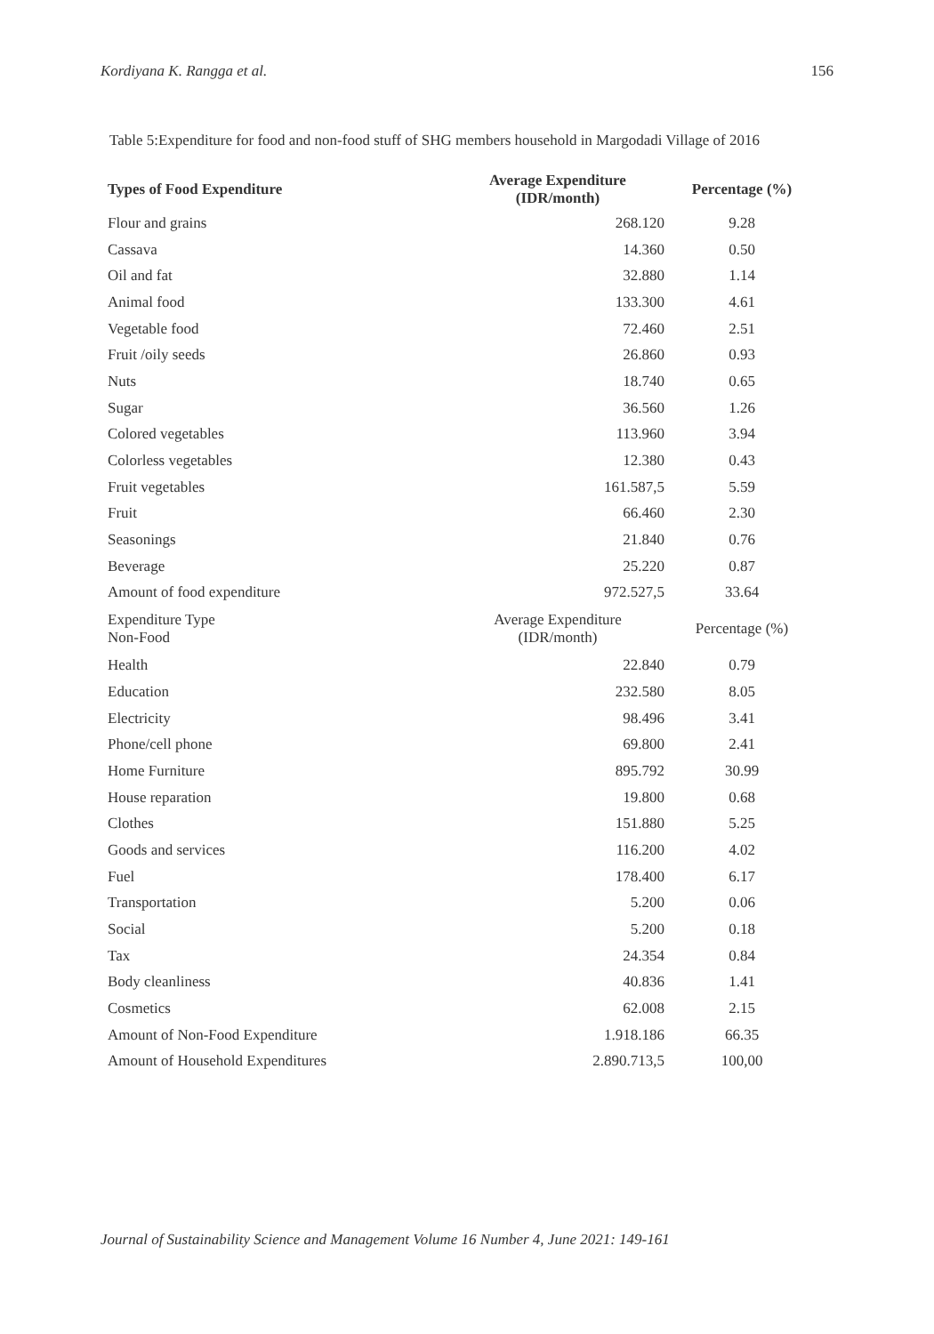Kordiyana K. Rangga et al. 156
Table 5:Expenditure for food and non-food stuff of SHG members household in Margodadi Village of 2016
| Types of Food Expenditure | Average Expenditure (IDR/month) | Percentage (%) |
| --- | --- | --- |
| Flour and grains | 268.120 | 9.28 |
| Cassava | 14.360 | 0.50 |
| Oil and fat | 32.880 | 1.14 |
| Animal food | 133.300 | 4.61 |
| Vegetable food | 72.460 | 2.51 |
| Fruit /oily seeds | 26.860 | 0.93 |
| Nuts | 18.740 | 0.65 |
| Sugar | 36.560 | 1.26 |
| Colored vegetables | 113.960 | 3.94 |
| Colorless vegetables | 12.380 | 0.43 |
| Fruit vegetables | 161.587,5 | 5.59 |
| Fruit | 66.460 | 2.30 |
| Seasonings | 21.840 | 0.76 |
| Beverage | 25.220 | 0.87 |
| Amount of food expenditure | 972.527,5 | 33.64 |
| Expenditure Type Non-Food | Average Expenditure (IDR/month) | Percentage (%) |
| Health | 22.840 | 0.79 |
| Education | 232.580 | 8.05 |
| Electricity | 98.496 | 3.41 |
| Phone/cell phone | 69.800 | 2.41 |
| Home Furniture | 895.792 | 30.99 |
| House reparation | 19.800 | 0.68 |
| Clothes | 151.880 | 5.25 |
| Goods and services | 116.200 | 4.02 |
| Fuel | 178.400 | 6.17 |
| Transportation | 5.200 | 0.06 |
| Social | 5.200 | 0.18 |
| Tax | 24.354 | 0.84 |
| Body cleanliness | 40.836 | 1.41 |
| Cosmetics | 62.008 | 2.15 |
| Amount of Non-Food Expenditure | 1.918.186 | 66.35 |
| Amount of Household Expenditures | 2.890.713,5 | 100,00 |
Journal of Sustainability Science and Management Volume 16 Number 4, June 2021: 149-161